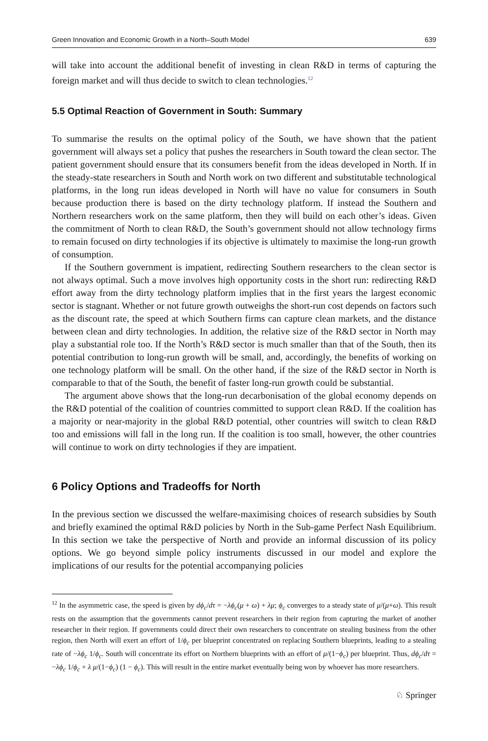Green Innovation and Economic Growth in a North–South Model 639
will take into account the additional benefit of investing in clean R&D in terms of capturing the foreign market and will thus decide to switch to clean technologies.<sup>12</sup>
5.5 Optimal Reaction of Government in South: Summary
To summarise the results on the optimal policy of the South, we have shown that the patient government will always set a policy that pushes the researchers in South toward the clean sector. The patient government should ensure that its consumers benefit from the ideas developed in North. If in the steady-state researchers in South and North work on two different and substitutable technological platforms, in the long run ideas developed in North will have no value for consumers in South because production there is based on the dirty technology platform. If instead the Southern and Northern researchers work on the same platform, then they will build on each other’s ideas. Given the commitment of North to clean R&D, the South’s government should not allow technology firms to remain focused on dirty technologies if its objective is ultimately to maximise the long-run growth of consumption.
If the Southern government is impatient, redirecting Southern researchers to the clean sector is not always optimal. Such a move involves high opportunity costs in the short run: redirecting R&D effort away from the dirty technology platform implies that in the first years the largest economic sector is stagnant. Whether or not future growth outweighs the short-run cost depends on factors such as the discount rate, the speed at which Southern firms can capture clean markets, and the distance between clean and dirty technologies. In addition, the relative size of the R&D sector in North may play a substantial role too. If the North’s R&D sector is much smaller than that of the South, then its potential contribution to long-run growth will be small, and, accordingly, the benefits of working on one technology platform will be small. On the other hand, if the size of the R&D sector in North is comparable to that of the South, the benefit of faster long-run growth could be substantial.
The argument above shows that the long-run decarbonisation of the global economy depends on the R&D potential of the coalition of countries committed to support clean R&D. If the coalition has a majority or near-majority in the global R&D potential, other countries will switch to clean R&D too and emissions will fall in the long run. If the coalition is too small, however, the other countries will continue to work on dirty technologies if they are impatient.
6 Policy Options and Tradeoffs for North
In the previous section we discussed the welfare-maximising choices of research subsidies by South and briefly examined the optimal R&D policies by North in the Sub-game Perfect Nash Equilibrium. In this section we take the perspective of North and provide an informal discussion of its policy options. We go beyond simple policy instruments discussed in our model and explore the implications of our results for the potential accompanying policies
<sup>12</sup> In the asymmetric case, the speed is given by dϕ<sub>c</sub>/dτ = −λϕ<sub>c</sub>(μ + ω) + λμ; ϕ<sub>c</sub> converges to a steady state of μ/(μ+ω). This result rests on the assumption that the governments cannot prevent researchers in their region from capturing the market of another researcher in their region. If governments could direct their own researchers to concentrate on stealing business from the other region, then North will exert an effort of 1/ϕ<sub>c</sub> per blueprint concentrated on replacing Southern blueprints, leading to a stealing rate of −λϕ<sub>c</sub> 1/ϕ<sub>c</sub>. South will concentrate its effort on Northern blueprints with an effort of μ/(1−ϕ<sub>c</sub>) per blueprint. Thus, dϕ<sub>c</sub>/dτ = −λϕ<sub>c</sub> 1/ϕ<sub>c</sub> + λ μ/(1−ϕ<sub>c</sub>) (1 − ϕ<sub>c</sub>). This will result in the entire market eventually being won by whoever has more researchers.
♘ Springer